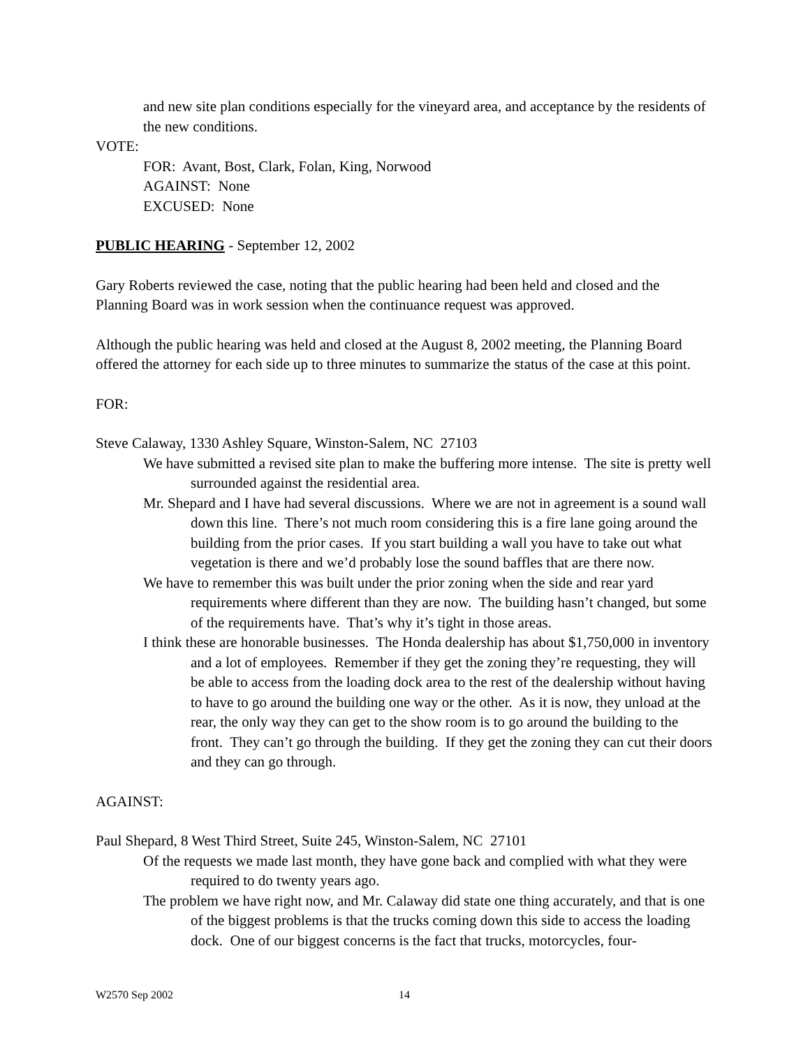and new site plan conditions especially for the vineyard area, and acceptance by the residents of the new conditions.
VOTE:
FOR: Avant, Bost, Clark, Folan, King, Norwood
AGAINST: None
EXCUSED: None
PUBLIC HEARING - September 12, 2002
Gary Roberts reviewed the case, noting that the public hearing had been held and closed and the Planning Board was in work session when the continuance request was approved.
Although the public hearing was held and closed at the August 8, 2002 meeting, the Planning Board offered the attorney for each side up to three minutes to summarize the status of the case at this point.
FOR:
Steve Calaway, 1330 Ashley Square, Winston-Salem, NC 27103
We have submitted a revised site plan to make the buffering more intense. The site is pretty well surrounded against the residential area.
Mr. Shepard and I have had several discussions. Where we are not in agreement is a sound wall down this line. There’s not much room considering this is a fire lane going around the building from the prior cases. If you start building a wall you have to take out what vegetation is there and we’d probably lose the sound baffles that are there now.
We have to remember this was built under the prior zoning when the side and rear yard requirements where different than they are now. The building hasn’t changed, but some of the requirements have. That’s why it’s tight in those areas.
I think these are honorable businesses. The Honda dealership has about $1,750,000 in inventory and a lot of employees. Remember if they get the zoning they’re requesting, they will be able to access from the loading dock area to the rest of the dealership without having to have to go around the building one way or the other. As it is now, they unload at the rear, the only way they can get to the show room is to go around the building to the front. They can’t go through the building. If they get the zoning they can cut their doors and they can go through.
AGAINST:
Paul Shepard, 8 West Third Street, Suite 245, Winston-Salem, NC 27101
Of the requests we made last month, they have gone back and complied with what they were required to do twenty years ago.
The problem we have right now, and Mr. Calaway did state one thing accurately, and that is one of the biggest problems is that the trucks coming down this side to access the loading dock. One of our biggest concerns is the fact that trucks, motorcycles, four-
W2570 Sep 2002 14